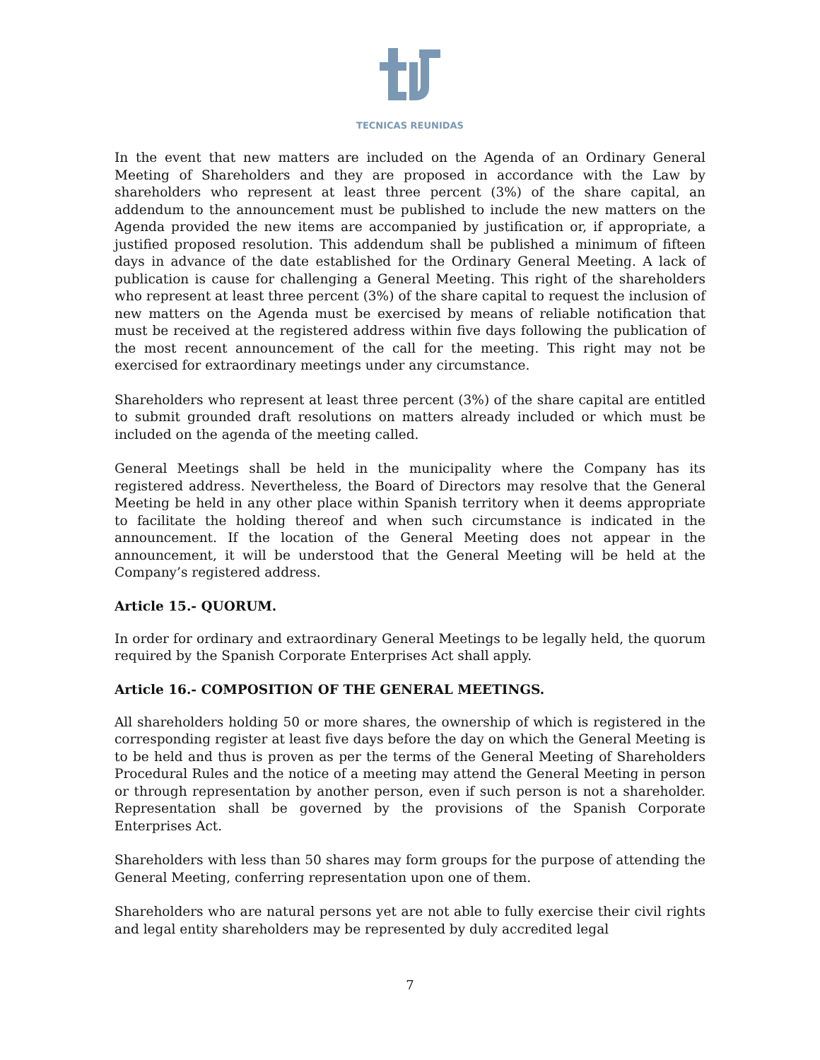TECNICAS REUNIDAS
In the event that new matters are included on the Agenda of an Ordinary General Meeting of Shareholders and they are proposed in accordance with the Law by shareholders who represent at least three percent (3%) of the share capital, an addendum to the announcement must be published to include the new matters on the Agenda provided the new items are accompanied by justification or, if appropriate, a justified proposed resolution. This addendum shall be published a minimum of fifteen days in advance of the date established for the Ordinary General Meeting. A lack of publication is cause for challenging a General Meeting. This right of the shareholders who represent at least three percent (3%) of the share capital to request the inclusion of new matters on the Agenda must be exercised by means of reliable notification that must be received at the registered address within five days following the publication of the most recent announcement of the call for the meeting. This right may not be exercised for extraordinary meetings under any circumstance.
Shareholders who represent at least three percent (3%) of the share capital are entitled to submit grounded draft resolutions on matters already included or which must be included on the agenda of the meeting called.
General Meetings shall be held in the municipality where the Company has its registered address. Nevertheless, the Board of Directors may resolve that the General Meeting be held in any other place within Spanish territory when it deems appropriate to facilitate the holding thereof and when such circumstance is indicated in the announcement. If the location of the General Meeting does not appear in the announcement, it will be understood that the General Meeting will be held at the Company’s registered address.
Article 15.- QUORUM.
In order for ordinary and extraordinary General Meetings to be legally held, the quorum required by the Spanish Corporate Enterprises Act shall apply.
Article 16.- COMPOSITION OF THE GENERAL MEETINGS.
All shareholders holding 50 or more shares, the ownership of which is registered in the corresponding register at least five days before the day on which the General Meeting is to be held and thus is proven as per the terms of the General Meeting of Shareholders Procedural Rules and the notice of a meeting may attend the General Meeting in person or through representation by another person, even if such person is not a shareholder. Representation shall be governed by the provisions of the Spanish Corporate Enterprises Act.
Shareholders with less than 50 shares may form groups for the purpose of attending the General Meeting, conferring representation upon one of them.
Shareholders who are natural persons yet are not able to fully exercise their civil rights and legal entity shareholders may be represented by duly accredited legal
7